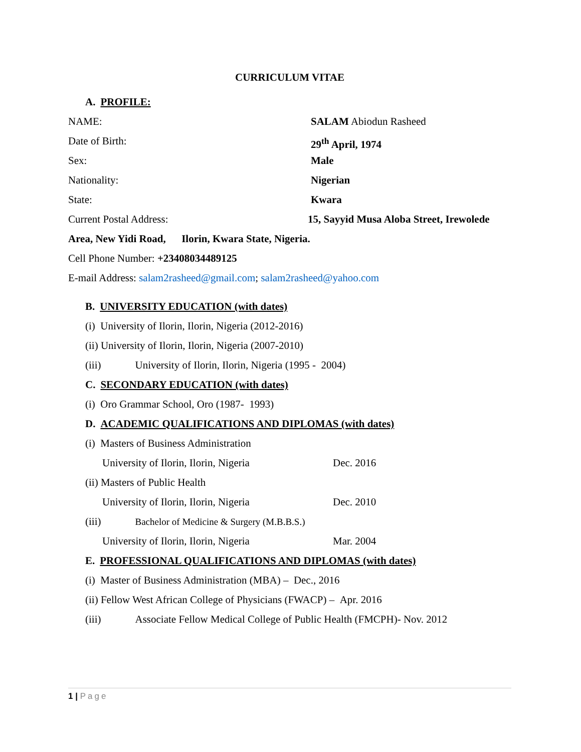CURRICULUM VITAE
A. PROFILE:
NAME: SALAM Abiodun Rasheed
Date of Birth: 29<sup>th</sup> April, 1974
Sex: Male
Nationality: Nigerian
State: Kwara
Current Postal Address: 15, Sayyid Musa Aloba Street, Irewolede
Area, New Yidi Road, Ilorin, Kwara State, Nigeria.
Cell Phone Number: +23408034489125
E-mail Address: salam2rasheed@gmail.com; salam2rasheed@yahoo.com
B. UNIVERSITY EDUCATION (with dates)
(i) University of Ilorin, Ilorin, Nigeria (2012-2016)
(ii) University of Ilorin, Ilorin, Nigeria (2007-2010)
(iii) University of Ilorin, Ilorin, Nigeria (1995 - 2004)
C. SECONDARY EDUCATION (with dates)
(i) Oro Grammar School, Oro (1987- 1993)
D. ACADEMIC QUALIFICATIONS AND DIPLOMAS (with dates)
(i) Masters of Business Administration
University of Ilorin, Ilorin, Nigeria Dec. 2016
(ii) Masters of Public Health
University of Ilorin, Ilorin, Nigeria Dec. 2010
(iii) Bachelor of Medicine & Surgery (M.B.B.S.)
University of Ilorin, Ilorin, Nigeria Mar. 2004
E. PROFESSIONAL QUALIFICATIONS AND DIPLOMAS (with dates)
(i) Master of Business Administration (MBA) – Dec., 2016
(ii) Fellow West African College of Physicians (FWACP) – Apr. 2016
(iii) Associate Fellow Medical College of Public Health (FMCPH)- Nov. 2012
1 | Page